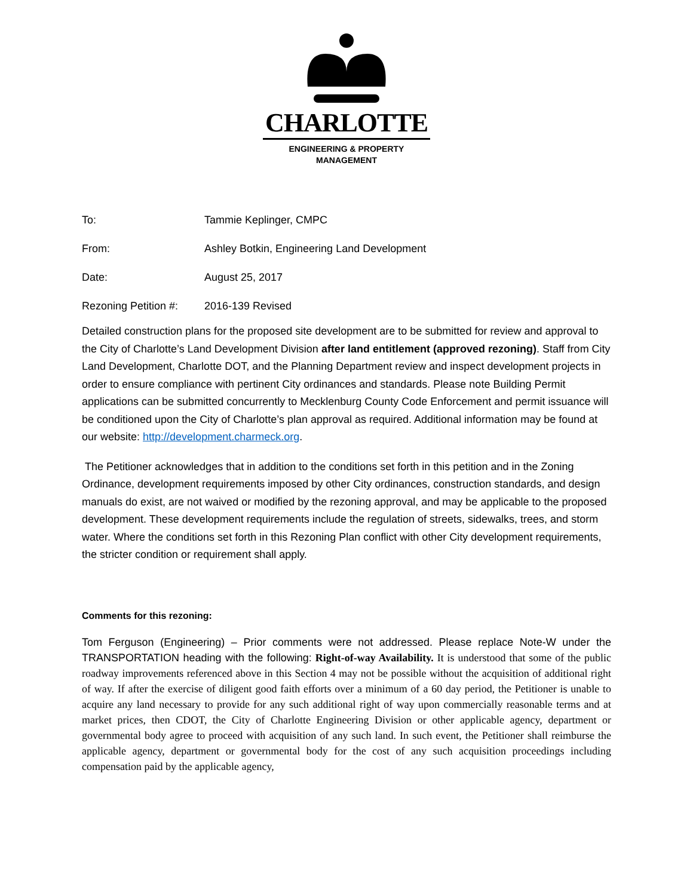CHARLOTTE
ENGINEERING & PROPERTY
MANAGEMENT
To: Tammie Keplinger, CMPC
From: Ashley Botkin, Engineering Land Development
Date: August 25, 2017
Rezoning Petition #: 2016-139 Revised
Detailed construction plans for the proposed site development are to be submitted for review and approval to the City of Charlotte’s Land Development Division after land entitlement (approved rezoning). Staff from City Land Development, Charlotte DOT, and the Planning Department review and inspect development projects in order to ensure compliance with pertinent City ordinances and standards. Please note Building Permit applications can be submitted concurrently to Mecklenburg County Code Enforcement and permit issuance will be conditioned upon the City of Charlotte’s plan approval as required. Additional information may be found at our website: http://development.charmeck.org.
The Petitioner acknowledges that in addition to the conditions set forth in this petition and in the Zoning Ordinance, development requirements imposed by other City ordinances, construction standards, and design manuals do exist, are not waived or modified by the rezoning approval, and may be applicable to the proposed development. These development requirements include the regulation of streets, sidewalks, trees, and storm water. Where the conditions set forth in this Rezoning Plan conflict with other City development requirements, the stricter condition or requirement shall apply.
Comments for this rezoning:
Tom Ferguson (Engineering) – Prior comments were not addressed. Please replace Note-W under the TRANSPORTATION heading with the following: Right-of-way Availability. It is understood that some of the public roadway improvements referenced above in this Section 4 may not be possible without the acquisition of additional right of way. If after the exercise of diligent good faith efforts over a minimum of a 60 day period, the Petitioner is unable to acquire any land necessary to provide for any such additional right of way upon commercially reasonable terms and at market prices, then CDOT, the City of Charlotte Engineering Division or other applicable agency, department or governmental body agree to proceed with acquisition of any such land. In such event, the Petitioner shall reimburse the applicable agency, department or governmental body for the cost of any such acquisition proceedings including compensation paid by the applicable agency,